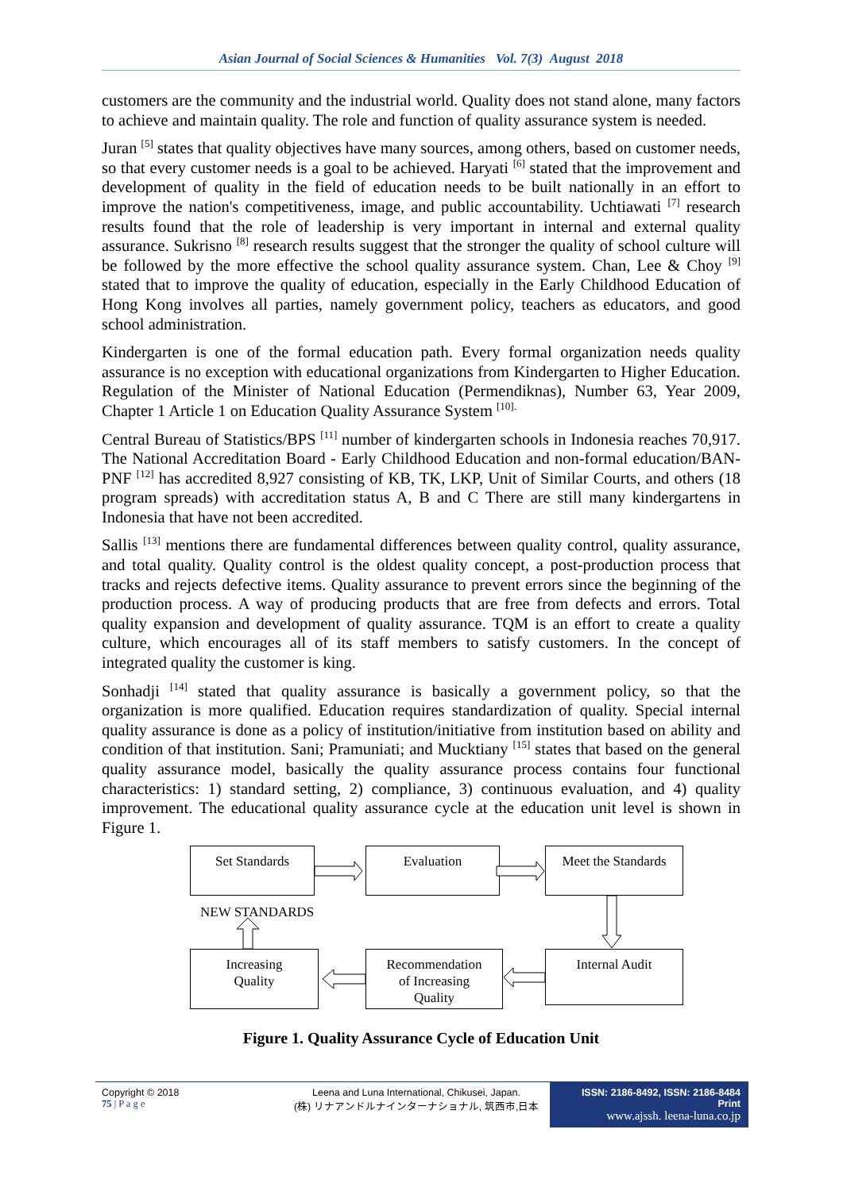Asian Journal of Social Sciences & Humanities Vol. 7(3) August 2018
customers are the community and the industrial world. Quality does not stand alone, many factors to achieve and maintain quality. The role and function of quality assurance system is needed.
Juran <sup>[5]</sup> states that quality objectives have many sources, among others, based on customer needs, so that every customer needs is a goal to be achieved. Haryati <sup>[6]</sup> stated that the improvement and development of quality in the field of education needs to be built nationally in an effort to improve the nation's competitiveness, image, and public accountability. Uchtiawati <sup>[7]</sup> research results found that the role of leadership is very important in internal and external quality assurance. Sukrisno <sup>[8]</sup> research results suggest that the stronger the quality of school culture will be followed by the more effective the school quality assurance system. Chan, Lee & Choy <sup>[9]</sup> stated that to improve the quality of education, especially in the Early Childhood Education of Hong Kong involves all parties, namely government policy, teachers as educators, and good school administration.
Kindergarten is one of the formal education path. Every formal organization needs quality assurance is no exception with educational organizations from Kindergarten to Higher Education. Regulation of the Minister of National Education (Permendiknas), Number 63, Year 2009, Chapter 1 Article 1 on Education Quality Assurance System <sup>[10].</sup>
Central Bureau of Statistics/BPS <sup>[11]</sup> number of kindergarten schools in Indonesia reaches 70,917. The National Accreditation Board - Early Childhood Education and non-formal education/BAN-PNF <sup>[12]</sup> has accredited 8,927 consisting of KB, TK, LKP, Unit of Similar Courts, and others (18 program spreads) with accreditation status A, B and C There are still many kindergartens in Indonesia that have not been accredited.
Sallis <sup>[13]</sup> mentions there are fundamental differences between quality control, quality assurance, and total quality. Quality control is the oldest quality concept, a post-production process that tracks and rejects defective items. Quality assurance to prevent errors since the beginning of the production process. A way of producing products that are free from defects and errors. Total quality expansion and development of quality assurance. TQM is an effort to create a quality culture, which encourages all of its staff members to satisfy customers. In the concept of integrated quality the customer is king.
Sonhadji <sup>[14]</sup> stated that quality assurance is basically a government policy, so that the organization is more qualified. Education requires standardization of quality. Special internal quality assurance is done as a policy of institution/initiative from institution based on ability and condition of that institution. Sani; Pramuniati; and Mucktiany <sup>[15]</sup> states that based on the general quality assurance model, basically the quality assurance process contains four functional characteristics: 1) standard setting, 2) compliance, 3) continuous evaluation, and 4) quality improvement. The educational quality assurance cycle at the education unit level is shown in Figure 1.
Set Standards Evaluation
Meet the Standards
NEW STANDARDS
Increasing
Quality
Recommendation
of Increasing
Quality
Internal Audit
Figure 1. Quality Assurance Cycle of Education Unit
Copyright © 2018
75 | P a g e
Leena and Luna International, Chikusei, Japan.
(株) リナアンドルナインターナショナル, 筑西市,日本
ISSN: 2186-8492, ISSN: 2186-8484 Print
www.ajssh. leena-luna.co.jp